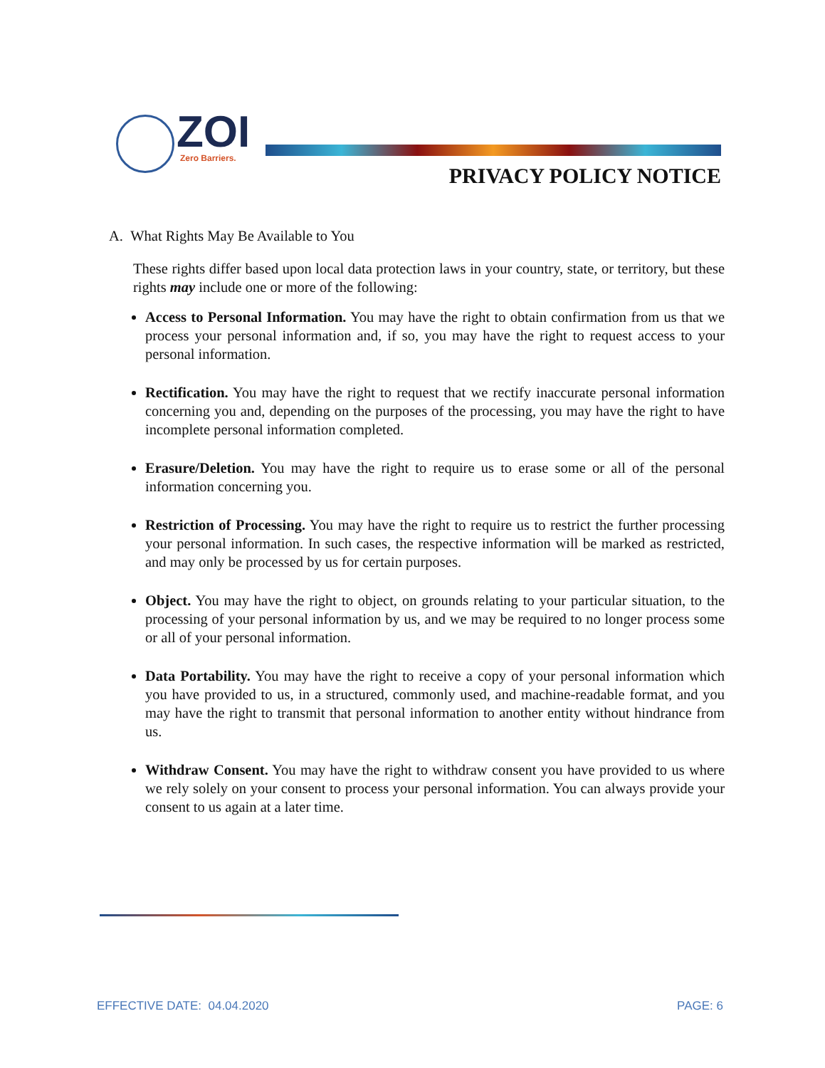ZOI
Zero Barriers.
PRIVACY POLICY NOTICE
A. What Rights May Be Available to You
These rights differ based upon local data protection laws in your country, state, or territory, but these rights may include one or more of the following:
Access to Personal Information. You may have the right to obtain confirmation from us that we process your personal information and, if so, you may have the right to request access to your personal information.
Rectification. You may have the right to request that we rectify inaccurate personal information concerning you and, depending on the purposes of the processing, you may have the right to have incomplete personal information completed.
Erasure/Deletion. You may have the right to require us to erase some or all of the personal information concerning you.
Restriction of Processing. You may have the right to require us to restrict the further processing your personal information. In such cases, the respective information will be marked as restricted, and may only be processed by us for certain purposes.
Object. You may have the right to object, on grounds relating to your particular situation, to the processing of your personal information by us, and we may be required to no longer process some or all of your personal information.
Data Portability. You may have the right to receive a copy of your personal information which you have provided to us, in a structured, commonly used, and machine-readable format, and you may have the right to transmit that personal information to another entity without hindrance from us.
Withdraw Consent. You may have the right to withdraw consent you have provided to us where we rely solely on your consent to process your personal information. You can always provide your consent to us again at a later time.
EFFECTIVE DATE: 04.04.2020 PAGE: 6